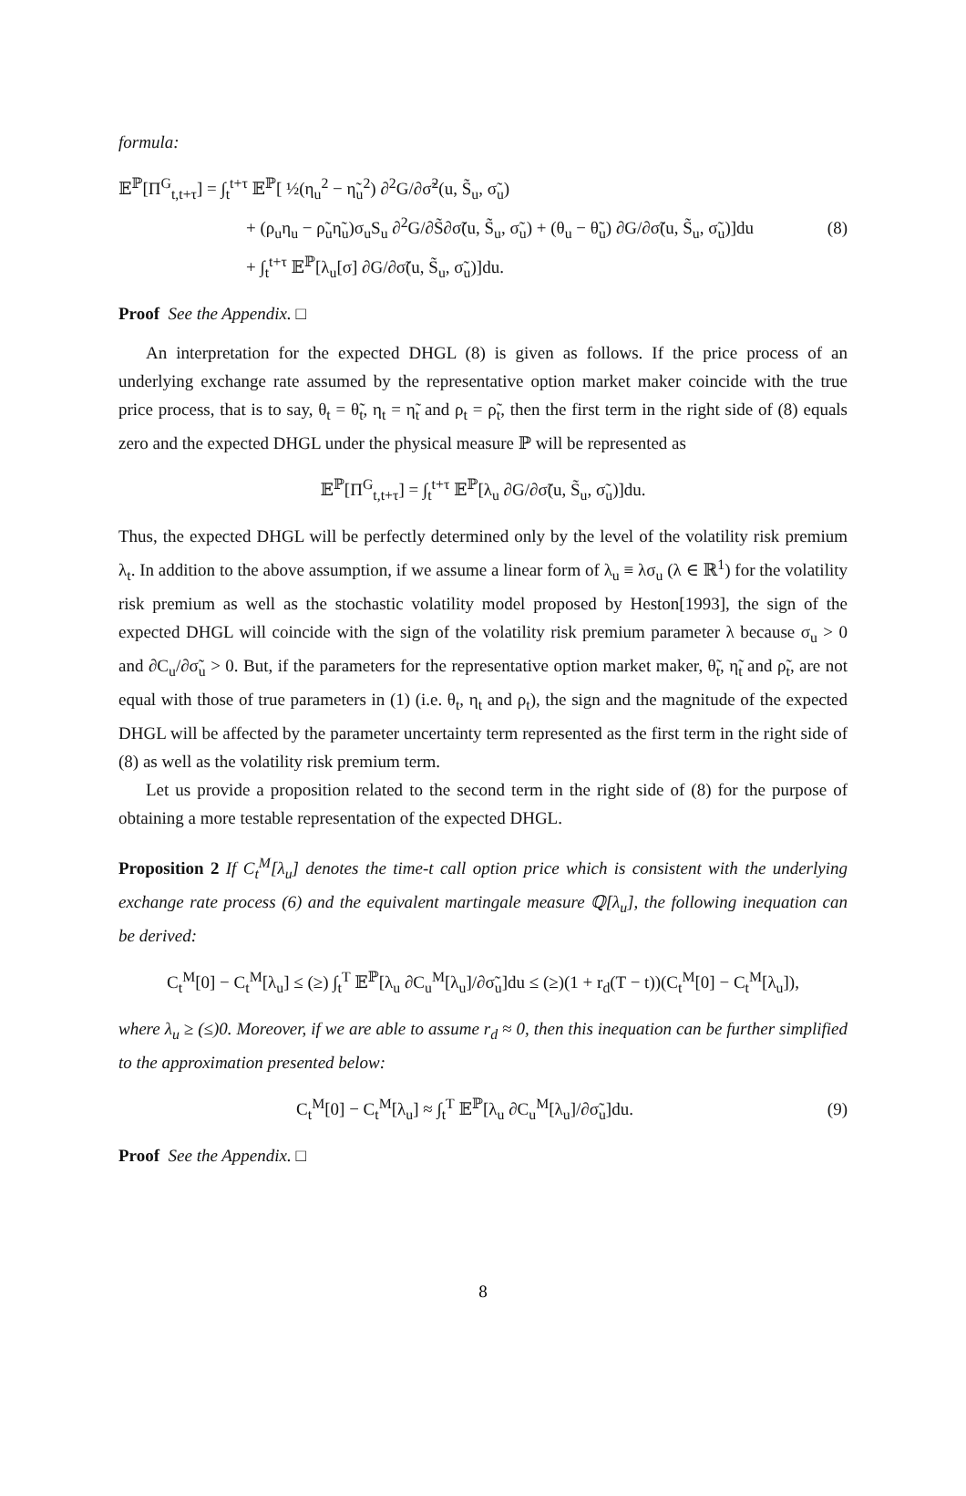formula:
𝔼<sup>ℙ</sup>[Π<sup>G</sup><sub>t,t+τ</sub>] = ∫<sub>t</sub><sup>t+τ</sup> 𝔼<sup>ℙ</sup>[ ½(η<sub>u</sub><sup>2</sup> − η̃<sub>u</sub><sup>2</sup>) ∂<sup>2</sup>G/∂σ̃<sup>2</sup>(u, S̃<sub>u</sub>, σ̃<sub>u</sub>)
+ (ρ<sub>u</sub>η<sub>u</sub> − ρ̃<sub>u</sub>η̃<sub>u</sub>)σ<sub>u</sub>S<sub>u</sub> ∂<sup>2</sup>G/∂S̃∂σ̃(u, S̃<sub>u</sub>, σ̃<sub>u</sub>) + (θ<sub>u</sub> − θ̃<sub>u</sub>) ∂G/∂σ̃(u, S̃<sub>u</sub>, σ̃<sub>u</sub>)]du
+ ∫<sub>t</sub><sup>t+τ</sup> 𝔼<sup>ℙ</sup>[λ<sub>u</sub>[σ] ∂G/∂σ̃(u, S̃<sub>u</sub>, σ̃<sub>u</sub>)]du.
(8)
Proof See the Appendix. □
An interpretation for the expected DHGL (8) is given as follows. If the price process of an underlying exchange rate assumed by the representative option market maker coincide with the true price process, that is to say, θ<sub>t</sub> = θ̃<sub>t</sub>, η<sub>t</sub> = η̃<sub>t</sub> and ρ<sub>t</sub> = ρ̃<sub>t</sub>, then the first term in the right side of (8) equals zero and the expected DHGL under the physical measure ℙ will be represented as
𝔼<sup>ℙ</sup>[Π<sup>G</sup><sub>t,t+τ</sub>] = ∫<sub>t</sub><sup>t+τ</sup> 𝔼<sup>ℙ</sup>[λ<sub>u</sub> ∂G/∂σ̃(u, S̃<sub>u</sub>, σ̃<sub>u</sub>)]du.
Thus, the expected DHGL will be perfectly determined only by the level of the volatility risk premium λ<sub>t</sub>. In addition to the above assumption, if we assume a linear form of λ<sub>u</sub> ≡ λσ<sub>u</sub> (λ ∈ ℝ<sup>1</sup>) for the volatility risk premium as well as the stochastic volatility model proposed by Heston[1993], the sign of the expected DHGL will coincide with the sign of the volatility risk premium parameter λ because σ<sub>u</sub> > 0 and ∂C<sub>u</sub>/∂σ̃<sub>u</sub> > 0. But, if the parameters for the representative option market maker, θ̃<sub>t</sub>, η̃<sub>t</sub> and ρ̃<sub>t</sub>, are not equal with those of true parameters in (1) (i.e. θ<sub>t</sub>, η<sub>t</sub> and ρ<sub>t</sub>), the sign and the magnitude of the expected DHGL will be affected by the parameter uncertainty term represented as the first term in the right side of (8) as well as the volatility risk premium term.
Let us provide a proposition related to the second term in the right side of (8) for the purpose of obtaining a more testable representation of the expected DHGL.
Proposition 2 If C<sub>t</sub><sup>M</sup>[λ<sub>u</sub>] denotes the time-t call option price which is consistent with the underlying exchange rate process (6) and the equivalent martingale measure ℚ[λ<sub>u</sub>], the following inequation can be derived:
C<sub>t</sub><sup>M</sup>[0] − C<sub>t</sub><sup>M</sup>[λ<sub>u</sub>] ≤ (≥) ∫<sub>t</sub><sup>T</sup> 𝔼<sup>ℙ</sup>[λ<sub>u</sub> ∂C<sub>u</sub><sup>M</sup>[λ<sub>u</sub>]/∂σ̃<sub>u</sub>]du ≤ (≥)(1 + r<sub>d</sub>(T − t))(C<sub>t</sub><sup>M</sup>[0] − C<sub>t</sub><sup>M</sup>[λ<sub>u</sub>]),
where λ<sub>u</sub> ≥ (≤)0. Moreover, if we are able to assume r<sub>d</sub> ≈ 0, then this inequation can be further simplified to the approximation presented below:
C<sub>t</sub><sup>M</sup>[0] − C<sub>t</sub><sup>M</sup>[λ<sub>u</sub>] ≈ ∫<sub>t</sub><sup>T</sup> 𝔼<sup>ℙ</sup>[λ<sub>u</sub> ∂C<sub>u</sub><sup>M</sup>[λ<sub>u</sub>]/∂σ̃<sub>u</sub>]du.
(9)
Proof See the Appendix. □
8